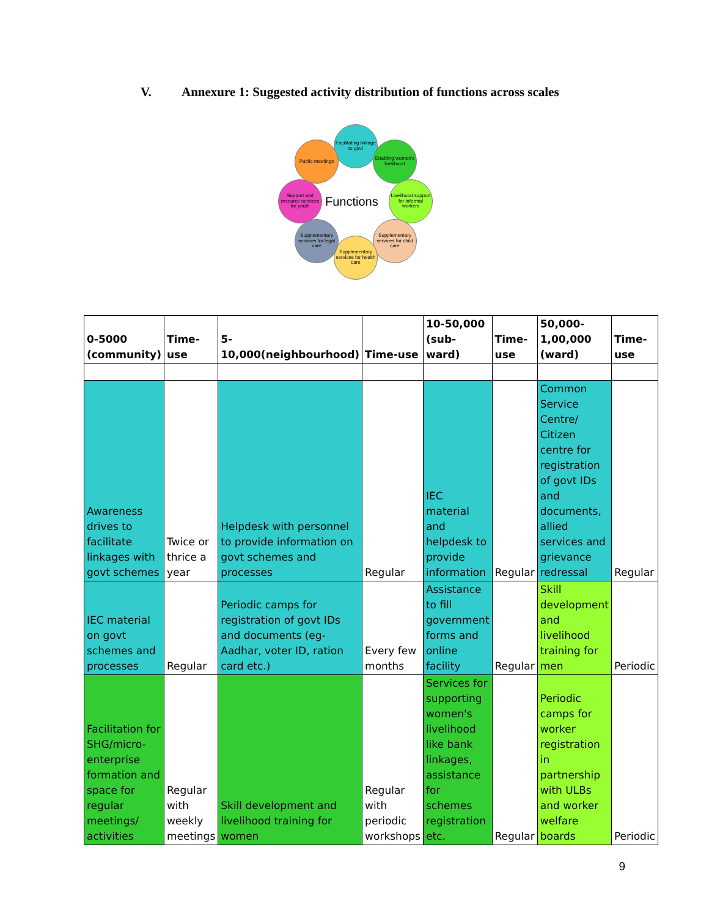V. Annexure 1: Suggested activity distribution of functions across scales
Facilitating linkage to govt
Enabling women's livelihood
Livelihood support for informal workers
Supplementary services for child care
Supplementary services for health care
Supplementary services for legal care
Support and resource services for youth
Public meetings
Functions
| 0-5000 (community) | Time-use | 5-10,000(neighbourhood) | Time-use | 10-50,000 (sub-ward) | Time-use | 50,000-1,00,000 (ward) | Time-use |
| --- | --- | --- | --- | --- | --- | --- | --- |
| Awareness drives to facilitate linkages with govt schemes | Twice or thrice a year | Helpdesk with personnel to provide information on govt schemes and processes | Regular | IEC material and helpdesk to provide information | Regular | Common Service Centre/ Citizen centre for registration of govt IDs and documents, allied services and grievance redressal | Regular |
| IEC material on govt schemes and processes | Regular | Periodic camps for registration of govt IDs and documents (eg-Aadhar, voter ID, ration card etc.) | Every few months | Assistance to fill government forms and online facility | Regular | Skill development and livelihood training for men | Periodic |
| Facilitation for SHG/micro-enterprise formation and space for regular meetings/ activities | Regular with weekly meetings | Skill development and livelihood training for women | Regular with periodic workshops | Services for supporting women's livelihood like bank linkages, assistance for schemes registration etc. | Regular | Periodic camps for worker registration in partnership with ULBs and worker welfare boards | Periodic |
9